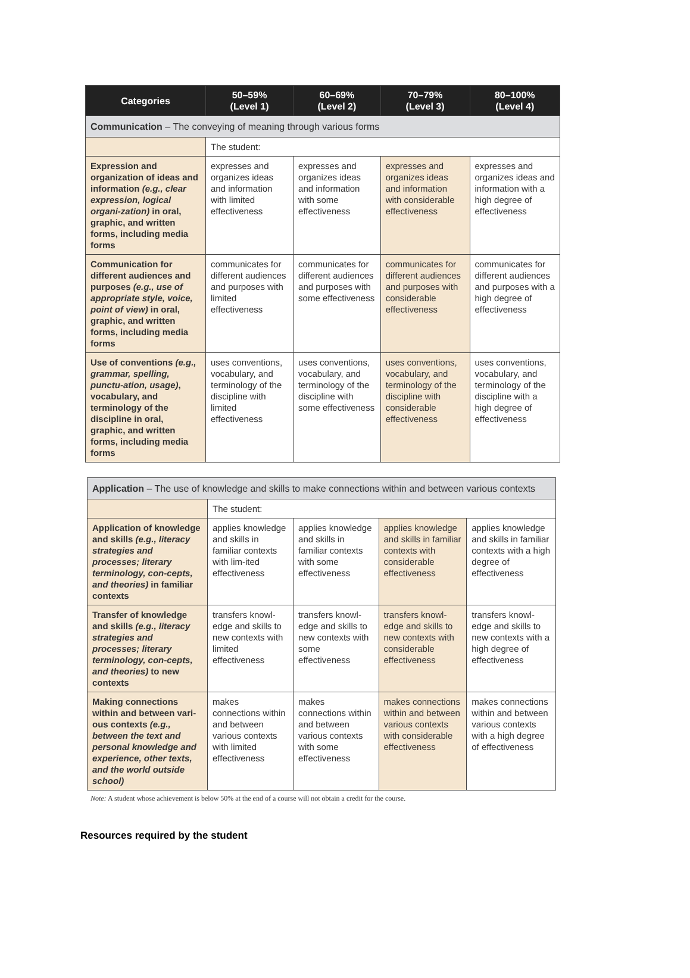| Categories | 50–59% (Level 1) | 60–69% (Level 2) | 70–79% (Level 3) | 80–100% (Level 4) |
| --- | --- | --- | --- | --- |
| Communication – The conveying of meaning through various forms | | | | |
| | The student: | | | |
| Expression and organization of ideas and information (e.g., clear expression, logical organi-zation) in oral, graphic, and written forms, including media forms | expresses and organizes ideas and information with limited effectiveness | expresses and organizes ideas and information with some effectiveness | expresses and organizes ideas and information with considerable effectiveness | expresses and organizes ideas and information with a high degree of effectiveness |
| Communication for different audiences and purposes (e.g., use of appropriate style, voice, point of view) in oral, graphic, and written forms, including media forms | communicates for different audiences and purposes with limited effectiveness | communicates for different audiences and purposes with some effectiveness | communicates for different audiences and purposes with considerable effectiveness | communicates for different audiences and purposes with a high degree of effectiveness |
| Use of conventions (e.g., grammar, spelling, punctu-ation, usage) , vocabulary, and terminology of the discipline in oral, graphic, and written forms, including media forms | uses conventions, vocabulary, and terminology of the discipline with limited effectiveness | uses conventions, vocabulary, and terminology of the discipline with some effectiveness | uses conventions, vocabulary, and terminology of the discipline with considerable effectiveness | uses conventions, vocabulary, and terminology of the discipline with a high degree of effectiveness |
| Application – The use of knowledge and skills to make connections within and between various contexts | | | | |
| | The student: | | | |
| Application of knowledge and skills (e.g., literacy strategies and processes; literary terminology, con-cepts, and theories) in familiar contexts | applies knowledge and skills in familiar contexts with lim-ited effectiveness | applies knowledge and skills in familiar contexts with some effectiveness | applies knowledge and skills in familiar contexts with considerable effectiveness | applies knowledge and skills in familiar contexts with a high degree of effectiveness |
| Transfer of knowledge and skills (e.g., literacy strategies and processes; literary terminology, con-cepts, and theories) to new contexts | transfers knowl-edge and skills to new contexts with limited effectiveness | transfers knowl-edge and skills to new contexts with some effectiveness | transfers knowl-edge and skills to new contexts with considerable effectiveness | transfers knowl-edge and skills to new contexts with a high degree of effectiveness |
| Making connections within and between vari-ous contexts (e.g., between the text and personal knowledge and experience, other texts, and the world outside school) | makes connections within and between various contexts with limited effectiveness | makes connections within and between various contexts with some effectiveness | makes connections within and between various contexts with considerable effectiveness | makes connections within and between various contexts with a high degree of effectiveness |
Note: A student whose achievement is below 50% at the end of a course will not obtain a credit for the course.
Resources required by the student